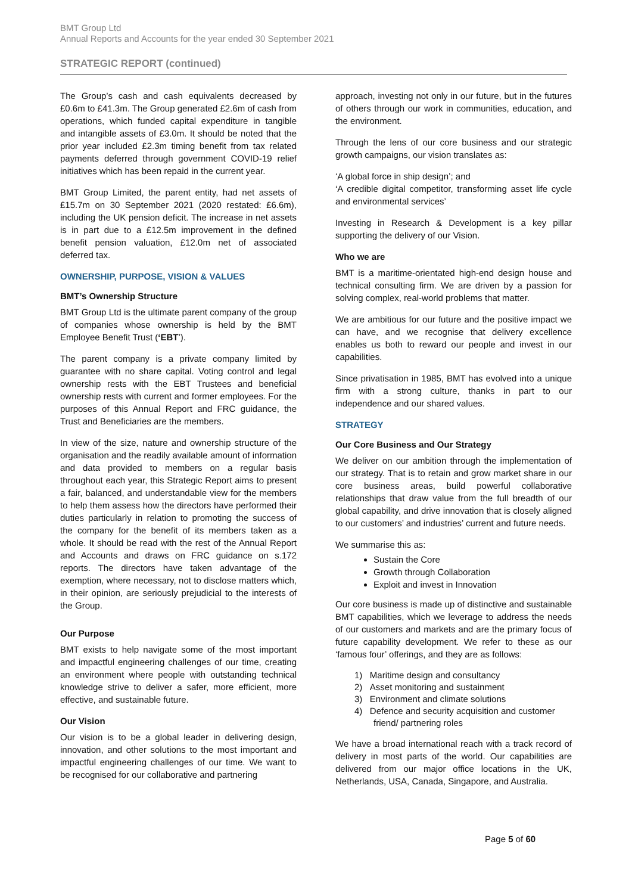BMT Group Ltd
Annual Reports and Accounts for the year ended 30 September 2021
STRATEGIC REPORT (continued)
The Group’s cash and cash equivalents decreased by £0.6m to £41.3m. The Group generated £2.6m of cash from operations, which funded capital expenditure in tangible and intangible assets of £3.0m. It should be noted that the prior year included £2.3m timing benefit from tax related payments deferred through government COVID-19 relief initiatives which has been repaid in the current year.
BMT Group Limited, the parent entity, had net assets of £15.7m on 30 September 2021 (2020 restated: £6.6m), including the UK pension deficit. The increase in net assets is in part due to a £12.5m improvement in the defined benefit pension valuation, £12.0m net of associated deferred tax.
OWNERSHIP, PURPOSE, VISION & VALUES
BMT’s Ownership Structure
BMT Group Ltd is the ultimate parent company of the group of companies whose ownership is held by the BMT Employee Benefit Trust (‘EBT’).
The parent company is a private company limited by guarantee with no share capital. Voting control and legal ownership rests with the EBT Trustees and beneficial ownership rests with current and former employees. For the purposes of this Annual Report and FRC guidance, the Trust and Beneficiaries are the members.
In view of the size, nature and ownership structure of the organisation and the readily available amount of information and data provided to members on a regular basis throughout each year, this Strategic Report aims to present a fair, balanced, and understandable view for the members to help them assess how the directors have performed their duties particularly in relation to promoting the success of the company for the benefit of its members taken as a whole. It should be read with the rest of the Annual Report and Accounts and draws on FRC guidance on s.172 reports. The directors have taken advantage of the exemption, where necessary, not to disclose matters which, in their opinion, are seriously prejudicial to the interests of the Group.
Our Purpose
BMT exists to help navigate some of the most important and impactful engineering challenges of our time, creating an environment where people with outstanding technical knowledge strive to deliver a safer, more efficient, more effective, and sustainable future.
Our Vision
Our vision is to be a global leader in delivering design, innovation, and other solutions to the most important and impactful engineering challenges of our time. We want to be recognised for our collaborative and partnering
approach, investing not only in our future, but in the futures of others through our work in communities, education, and the environment.
Through the lens of our core business and our strategic growth campaigns, our vision translates as:
‘A global force in ship design’; and
‘A credible digital competitor, transforming asset life cycle and environmental services’
Investing in Research & Development is a key pillar supporting the delivery of our Vision.
Who we are
BMT is a maritime-orientated high-end design house and technical consulting firm. We are driven by a passion for solving complex, real-world problems that matter.
We are ambitious for our future and the positive impact we can have, and we recognise that delivery excellence enables us both to reward our people and invest in our capabilities.
Since privatisation in 1985, BMT has evolved into a unique firm with a strong culture, thanks in part to our independence and our shared values.
STRATEGY
Our Core Business and Our Strategy
We deliver on our ambition through the implementation of our strategy. That is to retain and grow market share in our core business areas, build powerful collaborative relationships that draw value from the full breadth of our global capability, and drive innovation that is closely aligned to our customers’ and industries’ current and future needs.
We summarise this as:
Sustain the Core
Growth through Collaboration
Exploit and invest in Innovation
Our core business is made up of distinctive and sustainable BMT capabilities, which we leverage to address the needs of our customers and markets and are the primary focus of future capability development. We refer to these as our ‘famous four’ offerings, and they are as follows:
1) Maritime design and consultancy
2) Asset monitoring and sustainment
3) Environment and climate solutions
4) Defence and security acquisition and customer
friend/ partnering roles
We have a broad international reach with a track record of delivery in most parts of the world. Our capabilities are delivered from our major office locations in the UK, Netherlands, USA, Canada, Singapore, and Australia.
Page 5 of 60